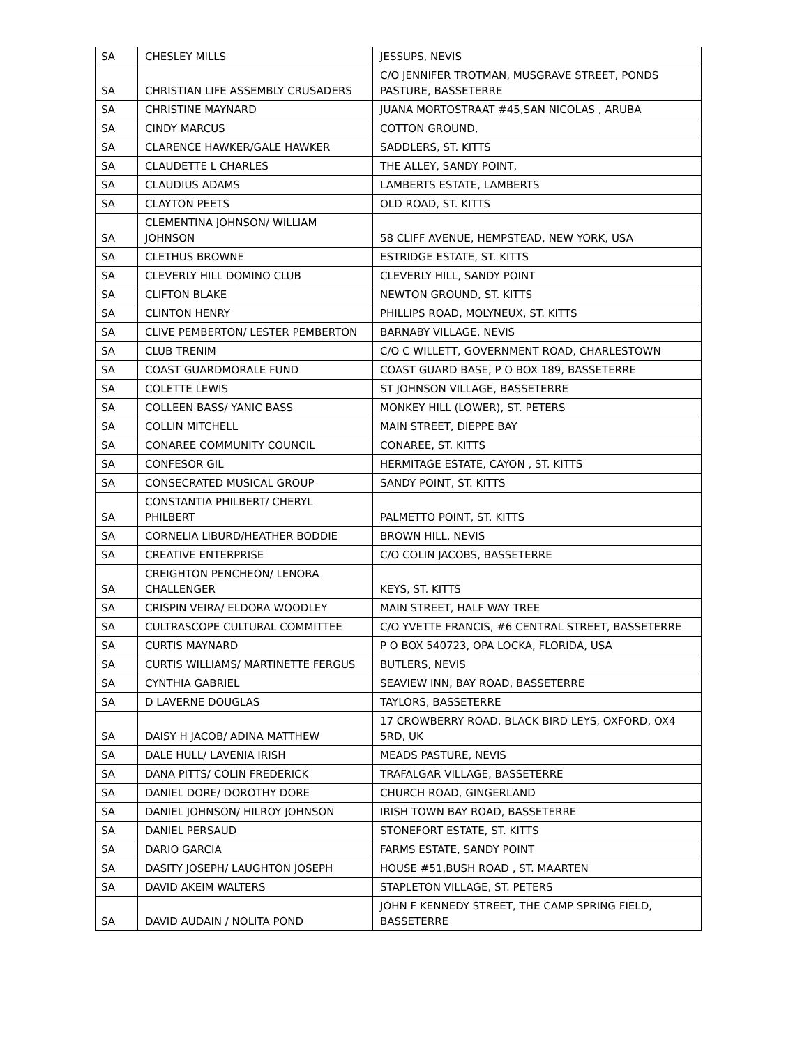| SA | CHESLEY MILLS | JESSUPS, NEVIS |
| SA | CHRISTIAN LIFE ASSEMBLY CRUSADERS | C/O JENNIFER TROTMAN, MUSGRAVE STREET, PONDS PASTURE, BASSETERRE |
| SA | CHRISTINE MAYNARD | JUANA MORTOSTRAAT #45,SAN NICOLAS , ARUBA |
| SA | CINDY MARCUS | COTTON GROUND, |
| SA | CLARENCE HAWKER/GALE HAWKER | SADDLERS, ST. KITTS |
| SA | CLAUDETTE L CHARLES | THE ALLEY, SANDY POINT, |
| SA | CLAUDIUS ADAMS | LAMBERTS ESTATE, LAMBERTS |
| SA | CLAYTON PEETS | OLD ROAD, ST. KITTS |
| SA | CLEMENTINA JOHNSON/ WILLIAM JOHNSON | 58 CLIFF AVENUE, HEMPSTEAD, NEW YORK, USA |
| SA | CLETHUS BROWNE | ESTRIDGE ESTATE, ST. KITTS |
| SA | CLEVERLY HILL DOMINO CLUB | CLEVERLY HILL, SANDY POINT |
| SA | CLIFTON BLAKE | NEWTON GROUND, ST. KITTS |
| SA | CLINTON HENRY | PHILLIPS ROAD, MOLYNEUX, ST. KITTS |
| SA | CLIVE PEMBERTON/ LESTER PEMBERTON | BARNABY VILLAGE, NEVIS |
| SA | CLUB TRENIM | C/O C WILLETT, GOVERNMENT ROAD, CHARLESTOWN |
| SA | COAST GUARDMORALE FUND | COAST GUARD BASE, P O BOX 189, BASSETERRE |
| SA | COLETTE LEWIS | ST JOHNSON VILLAGE, BASSETERRE |
| SA | COLLEEN BASS/ YANIC BASS | MONKEY HILL (LOWER), ST. PETERS |
| SA | COLLIN MITCHELL | MAIN STREET, DIEPPE BAY |
| SA | CONAREE COMMUNITY COUNCIL | CONAREE, ST. KITTS |
| SA | CONFESOR GIL | HERMITAGE ESTATE, CAYON , ST. KITTS |
| SA | CONSECRATED MUSICAL GROUP | SANDY POINT, ST. KITTS |
| SA | CONSTANTIA PHILBERT/ CHERYL PHILBERT | PALMETTO POINT, ST. KITTS |
| SA | CORNELIA LIBURD/HEATHER BODDIE | BROWN HILL, NEVIS |
| SA | CREATIVE ENTERPRISE | C/O COLIN JACOBS, BASSETERRE |
| SA | CREIGHTON PENCHEON/ LENORA CHALLENGER | KEYS, ST. KITTS |
| SA | CRISPIN VEIRA/ ELDORA WOODLEY | MAIN STREET, HALF WAY TREE |
| SA | CULTRASCOPE CULTURAL COMMITTEE | C/O YVETTE FRANCIS, #6 CENTRAL STREET, BASSETERRE |
| SA | CURTIS MAYNARD | P O BOX 540723, OPA LOCKA, FLORIDA, USA |
| SA | CURTIS WILLIAMS/ MARTINETTE FERGUS | BUTLERS, NEVIS |
| SA | CYNTHIA GABRIEL | SEAVIEW INN, BAY ROAD, BASSETERRE |
| SA | D LAVERNE DOUGLAS | TAYLORS, BASSETERRE |
| SA | DAISY H JACOB/ ADINA MATTHEW | 17 CROWBERRY ROAD, BLACK BIRD LEYS, OXFORD, OX4 5RD, UK |
| SA | DALE HULL/ LAVENIA IRISH | MEADS PASTURE, NEVIS |
| SA | DANA PITTS/ COLIN FREDERICK | TRAFALGAR VILLAGE, BASSETERRE |
| SA | DANIEL DORE/ DOROTHY DORE | CHURCH ROAD, GINGERLAND |
| SA | DANIEL JOHNSON/ HILROY JOHNSON | IRISH TOWN BAY ROAD, BASSETERRE |
| SA | DANIEL PERSAUD | STONEFORT ESTATE, ST. KITTS |
| SA | DARIO GARCIA | FARMS ESTATE, SANDY POINT |
| SA | DASITY JOSEPH/ LAUGHTON JOSEPH | HOUSE #51,BUSH ROAD , ST. MAARTEN |
| SA | DAVID AKEIM WALTERS | STAPLETON VILLAGE, ST. PETERS |
| SA | DAVID AUDAIN / NOLITA POND | JOHN F KENNEDY STREET, THE CAMP SPRING FIELD, BASSETERRE |